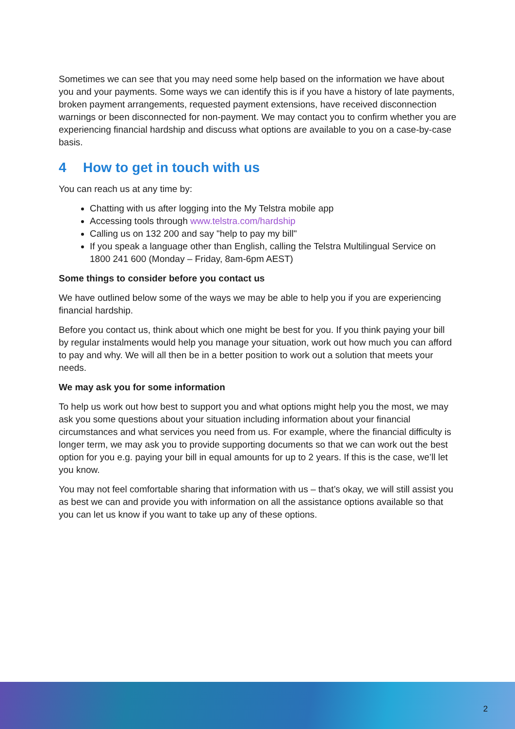Sometimes we can see that you may need some help based on the information we have about you and your payments. Some ways we can identify this is if you have a history of late payments, broken payment arrangements, requested payment extensions, have received disconnection warnings or been disconnected for non-payment. We may contact you to confirm whether you are experiencing financial hardship and discuss what options are available to you on a case-by-case basis.
4 How to get in touch with us
You can reach us at any time by:
Chatting with us after logging into the My Telstra mobile app
Accessing tools through www.telstra.com/hardship
Calling us on 132 200 and say "help to pay my bill"
If you speak a language other than English, calling the Telstra Multilingual Service on 1800 241 600 (Monday – Friday, 8am-6pm AEST)
Some things to consider before you contact us
We have outlined below some of the ways we may be able to help you if you are experiencing financial hardship.
Before you contact us, think about which one might be best for you. If you think paying your bill by regular instalments would help you manage your situation, work out how much you can afford to pay and why. We will all then be in a better position to work out a solution that meets your needs.
We may ask you for some information
To help us work out how best to support you and what options might help you the most, we may ask you some questions about your situation including information about your financial circumstances and what services you need from us. For example, where the financial difficulty is longer term, we may ask you to provide supporting documents so that we can work out the best option for you e.g. paying your bill in equal amounts for up to 2 years. If this is the case, we’ll let you know.
You may not feel comfortable sharing that information with us – that’s okay, we will still assist you as best we can and provide you with information on all the assistance options available so that you can let us know if you want to take up any of these options.
2